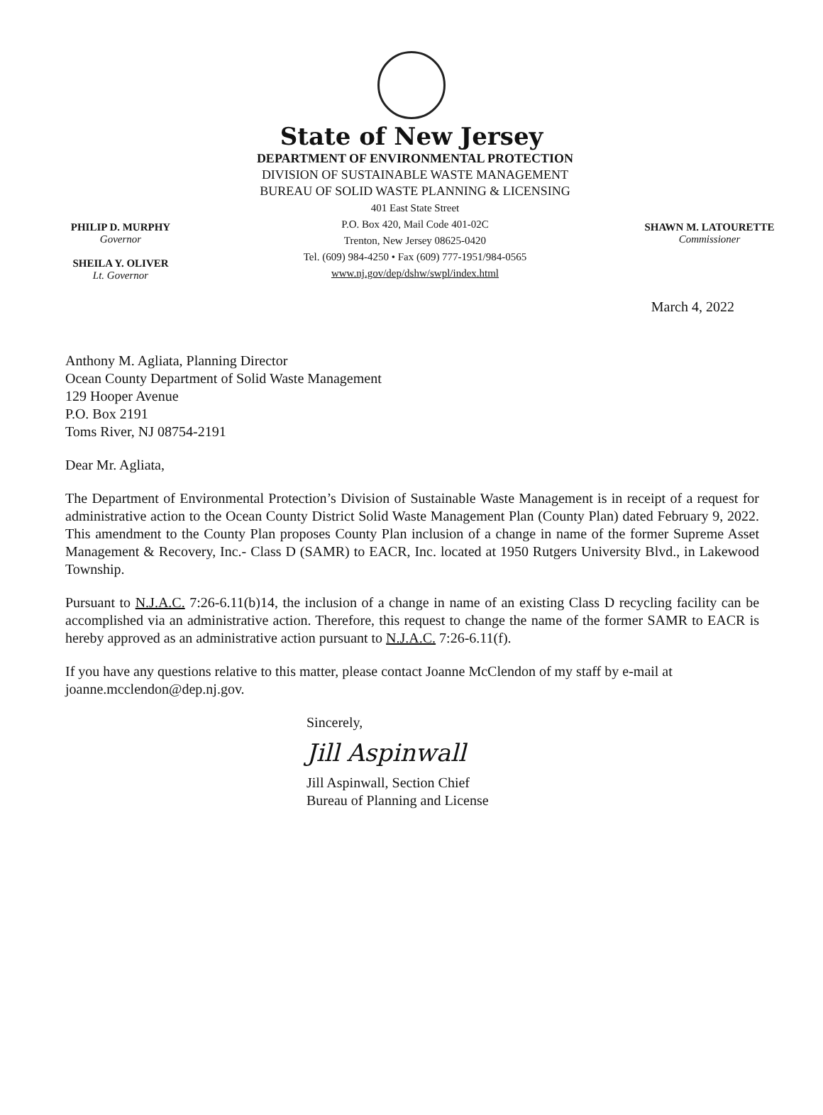State of New Jersey
PHILIP D. MURPHY
Governor
SHEILA Y. OLIVER
Lt. Governor
DEPARTMENT OF ENVIRONMENTAL PROTECTION
DIVISION OF SUSTAINABLE WASTE MANAGEMENT
BUREAU OF SOLID WASTE PLANNING & LICENSING
401 East State Street
P.O. Box 420, Mail Code 401-02C
Trenton, New Jersey 08625-0420
Tel. (609) 984-4250 • Fax (609) 777-1951/984-0565
www.nj.gov/dep/dshw/swpl/index.html
SHAWN M. LATOURETTE
Commissioner
March 4, 2022
Anthony M. Agliata, Planning Director
Ocean County Department of Solid Waste Management
129 Hooper Avenue
P.O. Box 2191
Toms River, NJ 08754-2191
Dear Mr. Agliata,
The Department of Environmental Protection’s Division of Sustainable Waste Management is in receipt of a request for administrative action to the Ocean County District Solid Waste Management Plan (County Plan) dated February 9, 2022. This amendment to the County Plan proposes County Plan inclusion of a change in name of the former Supreme Asset Management & Recovery, Inc.- Class D (SAMR) to EACR, Inc. located at 1950 Rutgers University Blvd., in Lakewood Township.
Pursuant to N.J.A.C. 7:26-6.11(b)14, the inclusion of a change in name of an existing Class D recycling facility can be accomplished via an administrative action. Therefore, this request to change the name of the former SAMR to EACR is hereby approved as an administrative action pursuant to N.J.A.C. 7:26-6.11(f).
If you have any questions relative to this matter, please contact Joanne McClendon of my staff by e-mail at joanne.mcclendon@dep.nj.gov.
Sincerely,
Jill Aspinwall
Jill Aspinwall, Section Chief
Bureau of Planning and License